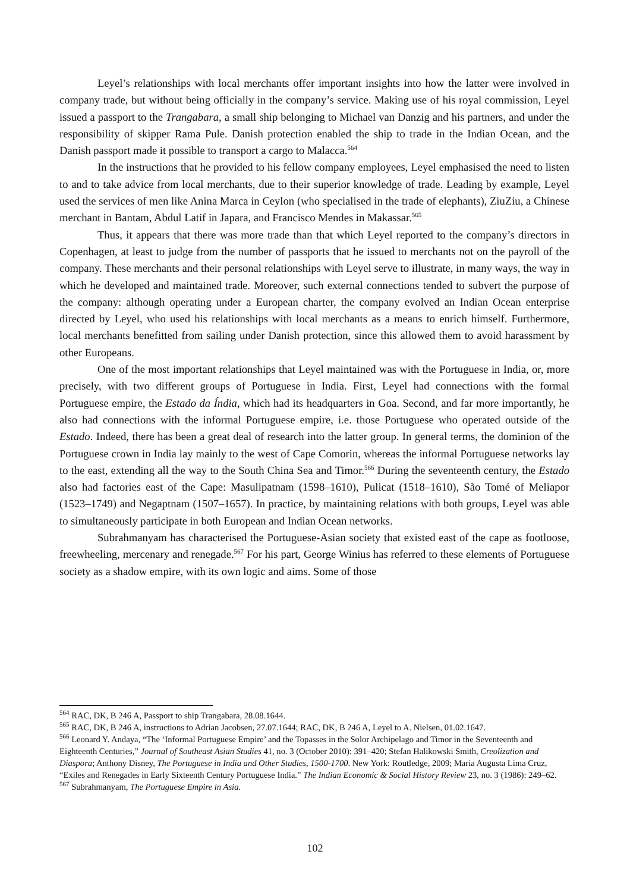Leyel’s relationships with local merchants offer important insights into how the latter were involved in company trade, but without being officially in the company’s service. Making use of his royal commission, Leyel issued a passport to the Trangabara, a small ship belonging to Michael van Danzig and his partners, and under the responsibility of skipper Rama Pule. Danish protection enabled the ship to trade in the Indian Ocean, and the Danish passport made it possible to transport a cargo to Malacca.<sup>564</sup>
In the instructions that he provided to his fellow company employees, Leyel emphasised the need to listen to and to take advice from local merchants, due to their superior knowledge of trade. Leading by example, Leyel used the services of men like Anina Marca in Ceylon (who specialised in the trade of elephants), ZiuZiu, a Chinese merchant in Bantam, Abdul Latif in Japara, and Francisco Mendes in Makassar.<sup>565</sup>
Thus, it appears that there was more trade than that which Leyel reported to the company’s directors in Copenhagen, at least to judge from the number of passports that he issued to merchants not on the payroll of the company. These merchants and their personal relationships with Leyel serve to illustrate, in many ways, the way in which he developed and maintained trade. Moreover, such external connections tended to subvert the purpose of the company: although operating under a European charter, the company evolved an Indian Ocean enterprise directed by Leyel, who used his relationships with local merchants as a means to enrich himself. Furthermore, local merchants benefitted from sailing under Danish protection, since this allowed them to avoid harassment by other Europeans.
One of the most important relationships that Leyel maintained was with the Portuguese in India, or, more precisely, with two different groups of Portuguese in India. First, Leyel had connections with the formal Portuguese empire, the Estado da Índia, which had its headquarters in Goa. Second, and far more importantly, he also had connections with the informal Portuguese empire, i.e. those Portuguese who operated outside of the Estado. Indeed, there has been a great deal of research into the latter group. In general terms, the dominion of the Portuguese crown in India lay mainly to the west of Cape Comorin, whereas the informal Portuguese networks lay to the east, extending all the way to the South China Sea and Timor.<sup>566</sup> During the seventeenth century, the Estado also had factories east of the Cape: Masulipatnam (1598–1610), Pulicat (1518–1610), São Tomé of Meliapor (1523–1749) and Negaptnam (1507–1657). In practice, by maintaining relations with both groups, Leyel was able to simultaneously participate in both European and Indian Ocean networks.
Subrahmanyam has characterised the Portuguese-Asian society that existed east of the cape as footloose, freewheeling, mercenary and renegade.<sup>567</sup> For his part, George Winius has referred to these elements of Portuguese society as a shadow empire, with its own logic and aims. Some of those
<sup>564</sup> RAC, DK, B 246 A, Passport to ship Trangabara, 28.08.1644.
<sup>565</sup> RAC, DK, B 246 A, instructions to Adrian Jacobsen, 27.07.1644; RAC, DK, B 246 A, Leyel to A. Nielsen, 01.02.1647.
<sup>566</sup> Leonard Y. Andaya, “The ‘Informal Portuguese Empire’ and the Topasses in the Solor Archipelago and Timor in the Seventeenth and Eighteenth Centuries,” Journal of Southeast Asian Studies 41, no. 3 (October 2010): 391–420; Stefan Halikowski Smith, Creolization and Diaspora; Anthony Disney, The Portuguese in India and Other Studies, 1500-1700. New York: Routledge, 2009; Maria Augusta Lima Cruz, “Exiles and Renegades in Early Sixteenth Century Portuguese India.” The Indian Economic & Social History Review 23, no. 3 (1986): 249–62.
<sup>567</sup> Subrahmanyam, The Portuguese Empire in Asia.
102